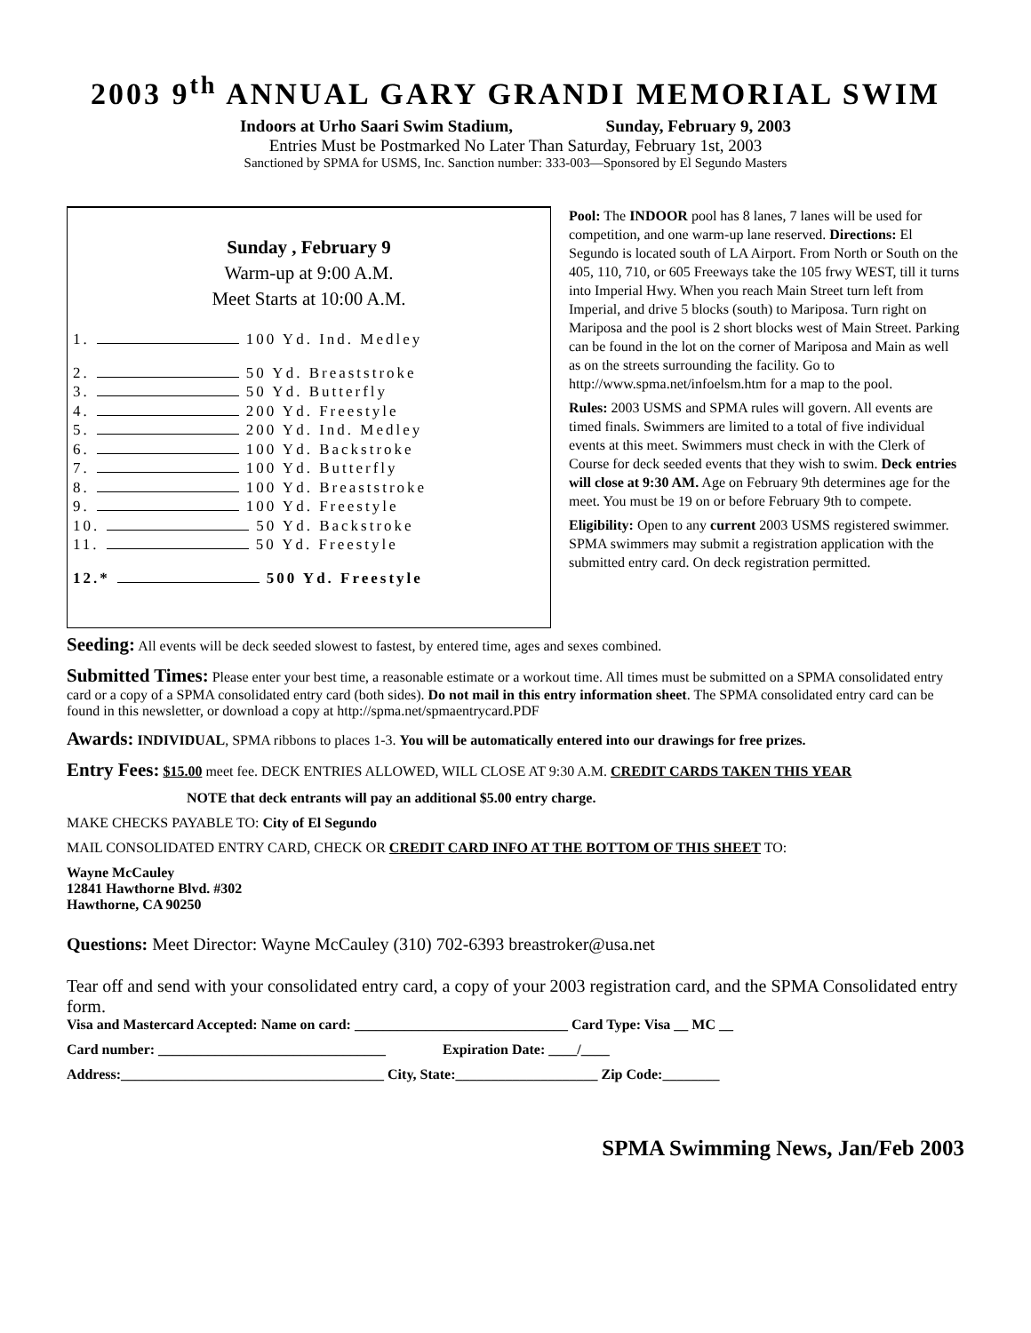2003 9<sup>th</sup> ANNUAL GARY GRANDI MEMORIAL SWIM
Indoors at Urho Saari Swim Stadium, Sunday, February 9, 2003
Entries Must be Postmarked No Later Than Saturday, February 1st, 2003
Sanctioned by SPMA for USMS, Inc. Sanction number: 333-003—Sponsored by El Segundo Masters
Sunday , February 9
Warm-up at 9:00 A.M.
Meet Starts at 10:00 A.M.
1. 100 Yd. Ind. Medley
2. 50 Yd. Breaststroke
3. 50 Yd. Butterfly
4. 200 Yd. Freestyle
5. 200 Yd. Ind. Medley
6. 100 Yd. Backstroke
7. 100 Yd. Butterfly
8. 100 Yd. Breaststroke
9. 100 Yd. Freestyle
10. 50 Yd. Backstroke
11. 50 Yd. Freestyle
12.* 500 Yd. Freestyle
Pool: The INDOOR pool has 8 lanes, 7 lanes will be used for competition, and one warm-up lane reserved. Directions: El Segundo is located south of LA Airport. From North or South on the 405, 110, 710, or 605 Freeways take the 105 frwy WEST, till it turns into Imperial Hwy. When you reach Main Street turn left from Imperial, and drive 5 blocks (south) to Mariposa. Turn right on Mariposa and the pool is 2 short blocks west of Main Street. Parking can be found in the lot on the corner of Mariposa and Main as well as on the streets surrounding the facility. Go to http://www.spma.net/infoelsm.htm for a map to the pool.
Rules: 2003 USMS and SPMA rules will govern. All events are timed finals. Swimmers are limited to a total of five individual events at this meet. Swimmers must check in with the Clerk of Course for deck seeded events that they wish to swim. Deck entries will close at 9:30 AM. Age on February 9th determines age for the meet. You must be 19 on or before February 9th to compete.
Eligibility: Open to any current 2003 USMS registered swimmer. SPMA swimmers may submit a registration application with the submitted entry card. On deck registration permitted.
Seeding: All events will be deck seeded slowest to fastest, by entered time, ages and sexes combined.
Submitted Times: Please enter your best time, a reasonable estimate or a workout time. All times must be submitted on a SPMA consolidated entry card or a copy of a SPMA consolidated entry card (both sides). Do not mail in this entry information sheet. The SPMA consolidated entry card can be found in this newsletter, or download a copy at http://spma.net/spmaentrycard.PDF
Awards: INDIVIDUAL, SPMA ribbons to places 1-3. You will be automatically entered into our drawings for free prizes.
Entry Fees: $15.00 meet fee. DECK ENTRIES ALLOWED, WILL CLOSE AT 9:30 A.M. CREDIT CARDS TAKEN THIS YEAR
NOTE that deck entrants will pay an additional $5.00 entry charge.
MAKE CHECKS PAYABLE TO: City of El Segundo
MAIL CONSOLIDATED ENTRY CARD, CHECK OR CREDIT CARD INFO AT THE BOTTOM OF THIS SHEET TO:
Wayne McCauley
12841 Hawthorne Blvd. #302
Hawthorne, CA 90250
Questions: Meet Director: Wayne McCauley (310) 702-6393 breastroker@usa.net
Tear off and send with your consolidated entry card, a copy of your 2003 registration card, and the SPMA Consolidated entry form.
Visa and Mastercard Accepted: Name on card: ______________________________ Card Type: Visa __ MC __
Card number: ________________________________ Expiration Date: ____/____
Address:_____________________________________ City, State:____________________ Zip Code:________
SPMA Swimming News, Jan/Feb 2003